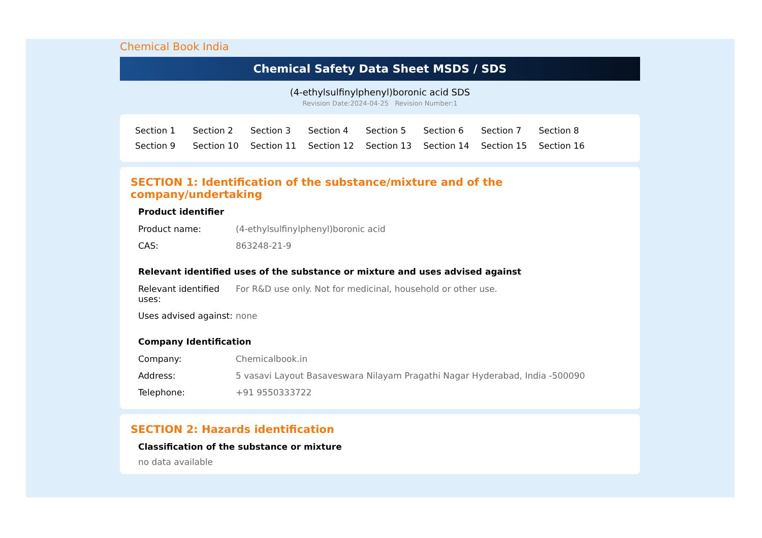Chemical Book India
Chemical Safety Data Sheet MSDS / SDS
(4-ethylsulfinylphenyl)boronic acid SDS
Revision Date:2024-04-25 Revision Number:1
Section 1 Section 2 Section 3 Section 4 Section 5 Section 6 Section 7 Section 8 Section 9 Section 10 Section 11 Section 12 Section 13 Section 14 Section 15 Section 16
SECTION 1: Identification of the substance/mixture and of the company/undertaking
Product identifier
| Product name: | (4-ethylsulfinylphenyl)boronic acid |
| CAS: | 863248-21-9 |
Relevant identified uses of the substance or mixture and uses advised against
| Relevant identified uses: | For R&D use only. Not for medicinal, household or other use. |
| Uses advised against: | none |
Company Identification
| Company: | Chemicalbook.in |
| Address: | 5 vasavi Layout Basaveswara Nilayam Pragathi Nagar Hyderabad, India -500090 |
| Telephone: | +91 9550333722 |
SECTION 2: Hazards identification
Classification of the substance or mixture
no data available